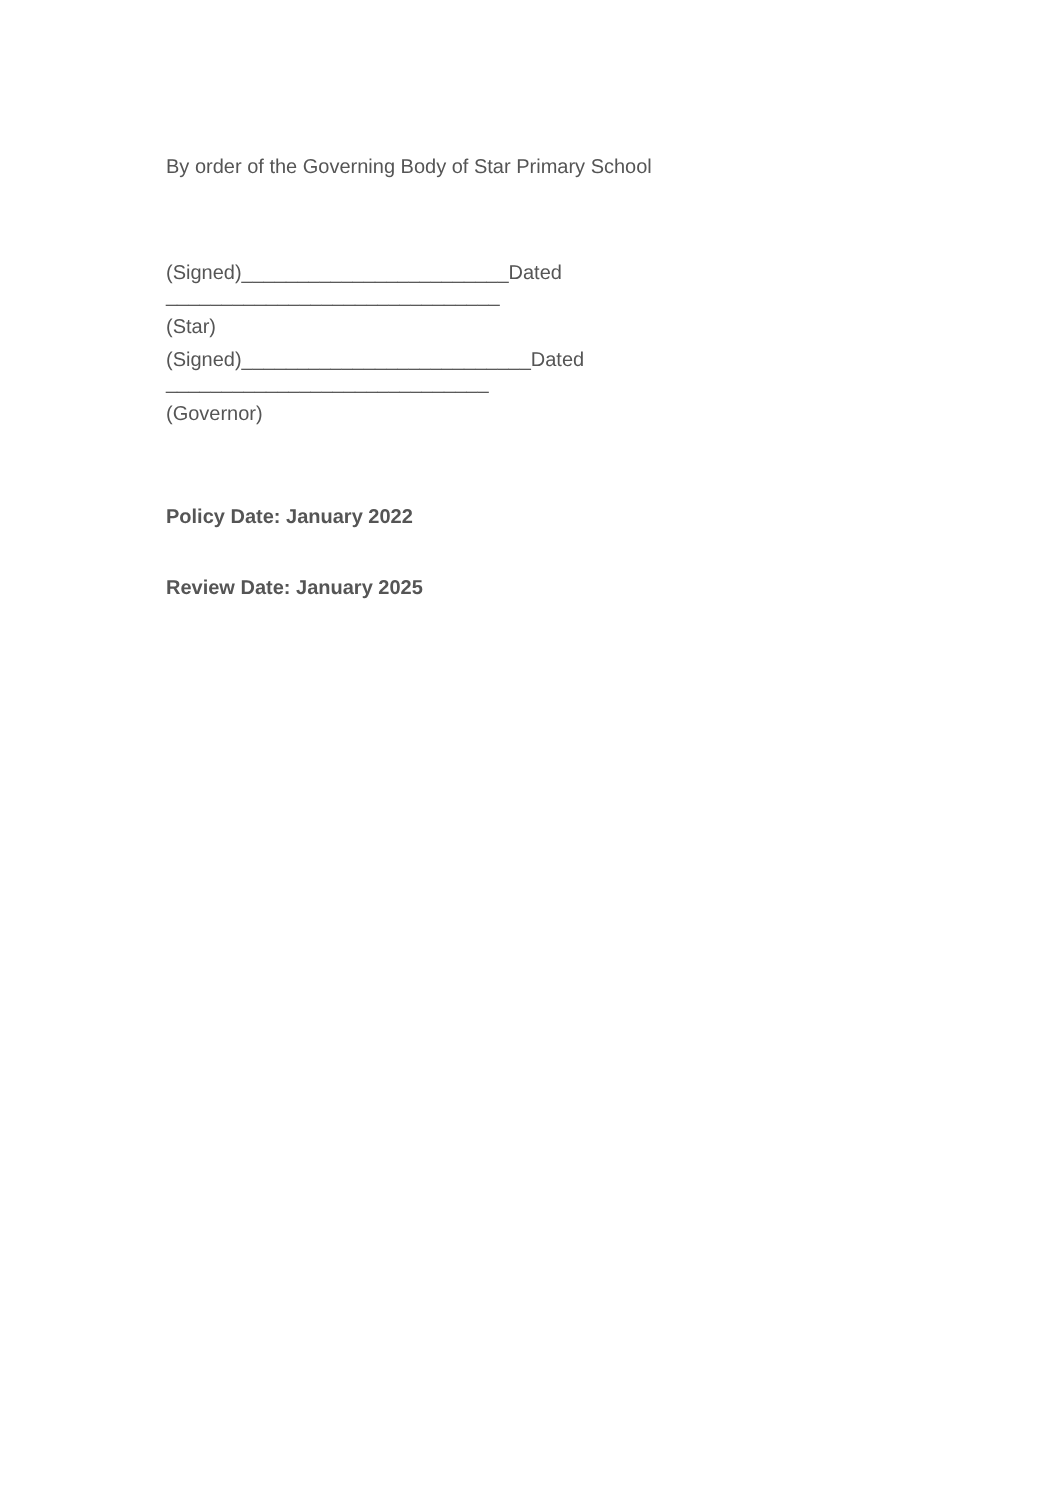By order of the Governing Body of Star Primary School
(Signed)________________________Dated ______________________________
(Star)
(Signed)__________________________Dated _____________________________
(Governor)
Policy Date: January 2022
Review Date: January 2025